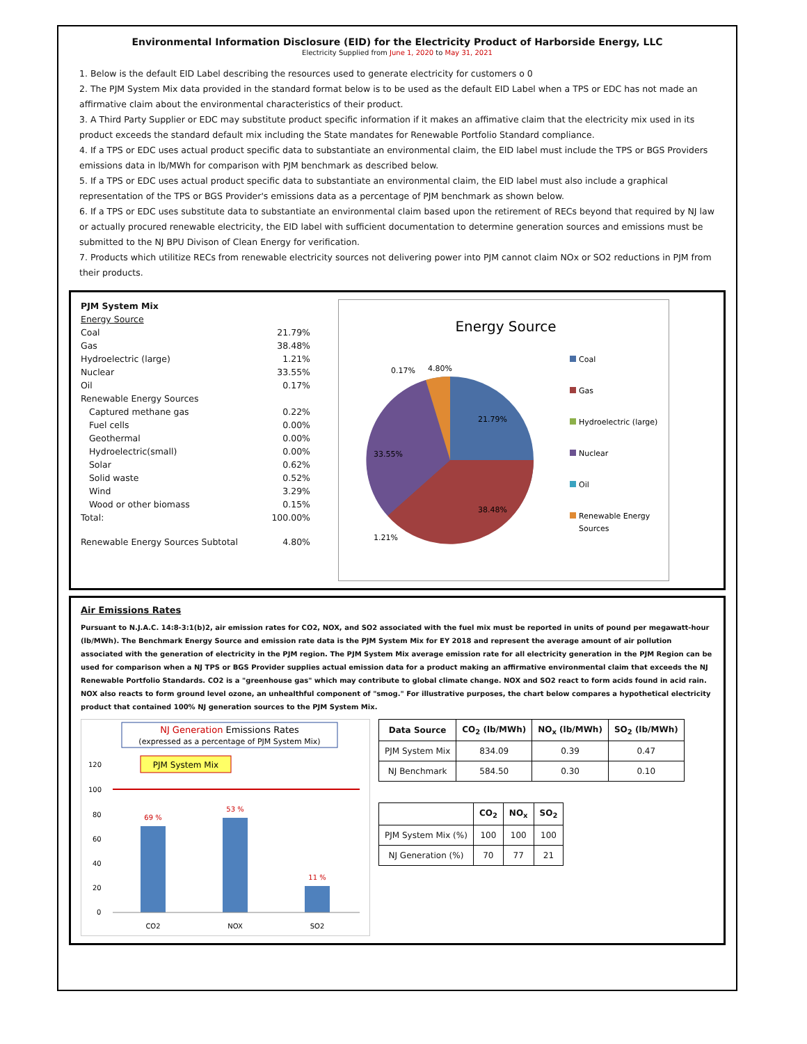Environmental Information Disclosure (EID) for the Electricity Product of Harborside Energy, LLC
Electricity Supplied from June 1, 2020 to May 31, 2021
1. Below is the default EID Label describing the resources used to generate electricity for customers o 0
2. The PJM System Mix data provided in the standard format below is to be used as the default EID Label when a TPS or EDC has not made an affirmative claim about the environmental characteristics of their product.
3. A Third Party Supplier or EDC may substitute product specific information if it makes an affimative claim that the electricity mix used in its product exceeds the standard default mix including the State mandates for Renewable Portfolio Standard compliance.
4. If a TPS or EDC uses actual product specific data to substantiate an environmental claim, the EID label must include the TPS or BGS Providers emissions data in lb/MWh for comparison with PJM benchmark as described below.
5. If a TPS or EDC uses actual product specific data to substantiate an environmental claim, the EID label must also include a graphical representation of the TPS or BGS Provider's emissions data as a percentage of PJM benchmark as shown below.
6. If a TPS or EDC uses substitute data to substantiate an environmental claim based upon the retirement of RECs beyond that required by NJ law or actually procured renewable electricity, the EID label with sufficient documentation to determine generation sources and emissions must be submitted to the NJ BPU Divison of Clean Energy for verification.
7. Products which utilitize RECs from renewable electricity sources not delivering power into PJM cannot claim NOx or SO2 reductions in PJM from their products.
| PJM System Mix | |
| Energy Source | |
| Coal | 21.79% |
| Gas | 38.48% |
| Hydroelectric (large) | 1.21% |
| Nuclear | 33.55% |
| Oil | 0.17% |
| Renewable Energy Sources | |
| Captured methane gas | 0.22% |
| Fuel cells | 0.00% |
| Geothermal | 0.00% |
| Hydroelectric(small) | 0.00% |
| Solar | 0.62% |
| Solid waste | 0.52% |
| Wind | 3.29% |
| Wood or other biomass | 0.15% |
| Total: | 100.00% |
| Renewable Energy Sources Subtotal | 4.80% |
Energy Source
21.79%
38.48%
33.55%
1.21%
0.17%
4.80%
Coal
Gas
Hydroelectric (large)
Nuclear
Oil
Renewable Energy
Sources
Air Emissions Rates
Pursuant to N.J.A.C. 14:8-3:1(b)2, air emission rates for CO2, NOX, and SO2 associated with the fuel mix must be reported in units of pound per megawatt-hour (lb/MWh). The Benchmark Energy Source and emission rate data is the PJM System Mix for EY 2018 and represent the average amount of air pollution associated with the generation of electricity in the PJM region. The PJM System Mix average emission rate for all electricity generation in the PJM Region can be used for comparison when a NJ TPS or BGS Provider supplies actual emission data for a product making an affirmative environmental claim that exceeds the NJ Renewable Portfolio Standards. CO2 is a "greenhouse gas" which may contribute to global climate change. NOX and SO2 react to form acids found in acid rain. NOX also reacts to form ground level ozone, an unhealthful component of "smog." For illustrative purposes, the chart below compares a hypothetical electricity product that contained 100% NJ generation sources to the PJM System Mix.
NJ Generation Emissions Rates
(expressed as a percentage of PJM System Mix)
120
100
80
60
40
20
0
PJM System Mix
69 %
53 %
11 %
CO2
NOX
SO2
| Data Source | CO<sub>2</sub> (lb/MWh) | NO<sub>x</sub> (lb/MWh) | SO<sub>2</sub> (lb/MWh) |
| --- | --- | --- | --- |
| PJM System Mix | 834.09 | 0.39 | 0.47 |
| NJ Benchmark | 584.50 | 0.30 | 0.10 |
| | CO<sub>2</sub> | NO<sub>x</sub> | SO<sub>2</sub> |
| --- | --- | --- | --- |
| PJM System Mix (%) | 100 | 100 | 100 |
| NJ Generation (%) | 70 | 77 | 21 |